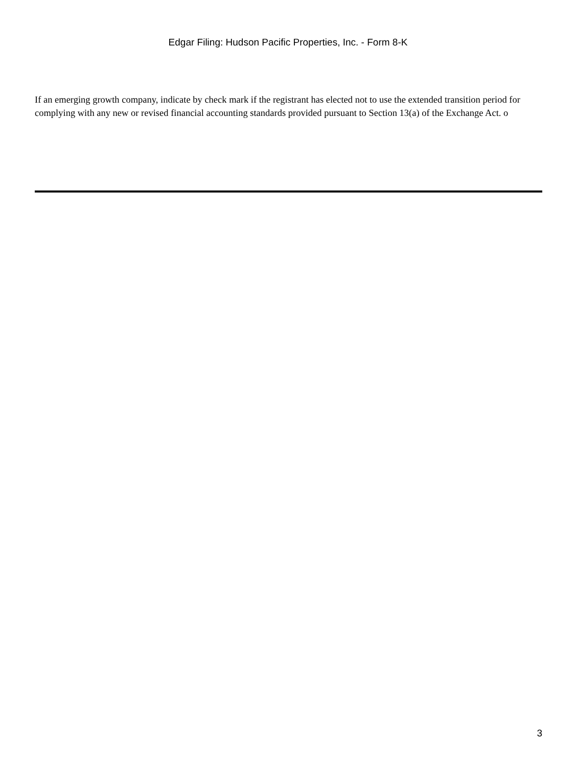Edgar Filing: Hudson Pacific Properties, Inc. - Form 8-K
If an emerging growth company, indicate by check mark if the registrant has elected not to use the extended transition period for complying with any new or revised financial accounting standards provided pursuant to Section 13(a) of the Exchange Act. o
3